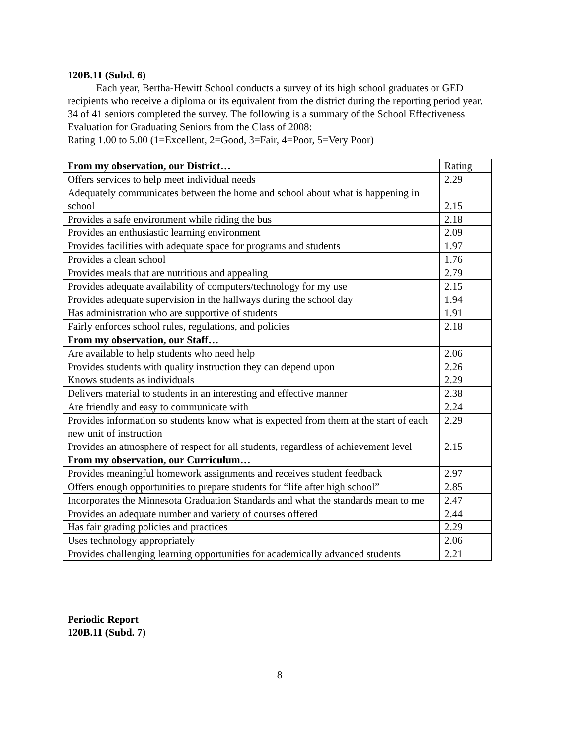120B.11 (Subd. 6)
Each year, Bertha-Hewitt School conducts a survey of its high school graduates or GED recipients who receive a diploma or its equivalent from the district during the reporting period year. 34 of 41 seniors completed the survey. The following is a summary of the School Effectiveness Evaluation for Graduating Seniors from the Class of 2008:
Rating 1.00 to 5.00 (1=Excellent, 2=Good, 3=Fair, 4=Poor, 5=Very Poor)
| From my observation, our District… | Rating |
| Offers services to help meet individual needs | 2.29 |
| Adequately communicates between the home and school about what is happening in school | 2.15 |
| Provides a safe environment while riding the bus | 2.18 |
| Provides an enthusiastic learning environment | 2.09 |
| Provides facilities with adequate space for programs and students | 1.97 |
| Provides a clean school | 1.76 |
| Provides meals that are nutritious and appealing | 2.79 |
| Provides adequate availability of computers/technology for my use | 2.15 |
| Provides adequate supervision in the hallways during the school day | 1.94 |
| Has administration who are supportive of students | 1.91 |
| Fairly enforces school rules, regulations, and policies | 2.18 |
| From my observation, our Staff… | |
| Are available to help students who need help | 2.06 |
| Provides students with quality instruction they can depend upon | 2.26 |
| Knows students as individuals | 2.29 |
| Delivers material to students in an interesting and effective manner | 2.38 |
| Are friendly and easy to communicate with | 2.24 |
| Provides information so students know what is expected from them at the start of each new unit of instruction | 2.29 |
| Provides an atmosphere of respect for all students, regardless of achievement level | 2.15 |
| From my observation, our Curriculum… | |
| Provides meaningful homework assignments and receives student feedback | 2.97 |
| Offers enough opportunities to prepare students for “life after high school” | 2.85 |
| Incorporates the Minnesota Graduation Standards and what the standards mean to me | 2.47 |
| Provides an adequate number and variety of courses offered | 2.44 |
| Has fair grading policies and practices | 2.29 |
| Uses technology appropriately | 2.06 |
| Provides challenging learning opportunities for academically advanced students | 2.21 |
Periodic Report
120B.11 (Subd. 7)
8